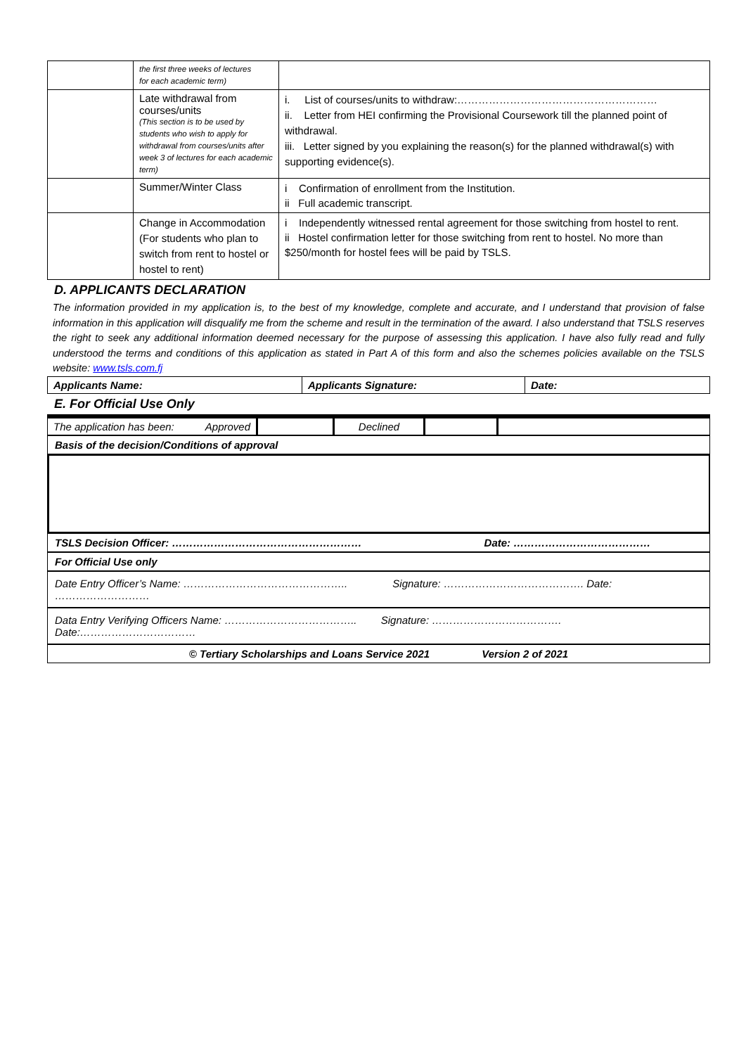| | the first three weeks of lectures for each academic term) | |
| | Late withdrawal from courses/units (This section is to be used by students who wish to apply for withdrawal from courses/units after week 3 of lectures for each academic term) | i. List of courses/units to withdraw:………………………………………………… ii. Letter from HEI confirming the Provisional Coursework till the planned point of withdrawal. iii. Letter signed by you explaining the reason(s) for the planned withdrawal(s) with supporting evidence(s). |
| | Summer/Winter Class | i Confirmation of enrollment from the Institution. ii Full academic transcript. |
| | Change in Accommodation (For students who plan to switch from rent to hostel or hostel to rent) | i Independently witnessed rental agreement for those switching from hostel to rent. ii Hostel confirmation letter for those switching from rent to hostel. No more than $250/month for hostel fees will be paid by TSLS. |
D. APPLICANTS DECLARATION
The information provided in my application is, to the best of my knowledge, complete and accurate, and I understand that provision of false information in this application will disqualify me from the scheme and result in the termination of the award. I also understand that TSLS reserves the right to seek any additional information deemed necessary for the purpose of assessing this application. I have also fully read and fully understood the terms and conditions of this application as stated in Part A of this form and also the schemes policies available on the TSLS website: www.tsls.com.fj
| Applicants Name: | Applicants Signature: | Date: |
E. For Official Use Only
| The application has been: Approved | | Declined | | |
Basis of the decision/Conditions of approval
TSLS Decision Officer: ……………………………………………… Date: …………………………………
For Official Use only
Date Entry Officer’s Name: ……………………………………….. Signature: …………………………………. Date: ………………………
Data Entry Verifying Officers Name: ……………………………….. Signature: ………………………………. Date:……………………………
© Tertiary Scholarships and Loans Service 2021 Version 2 of 2021